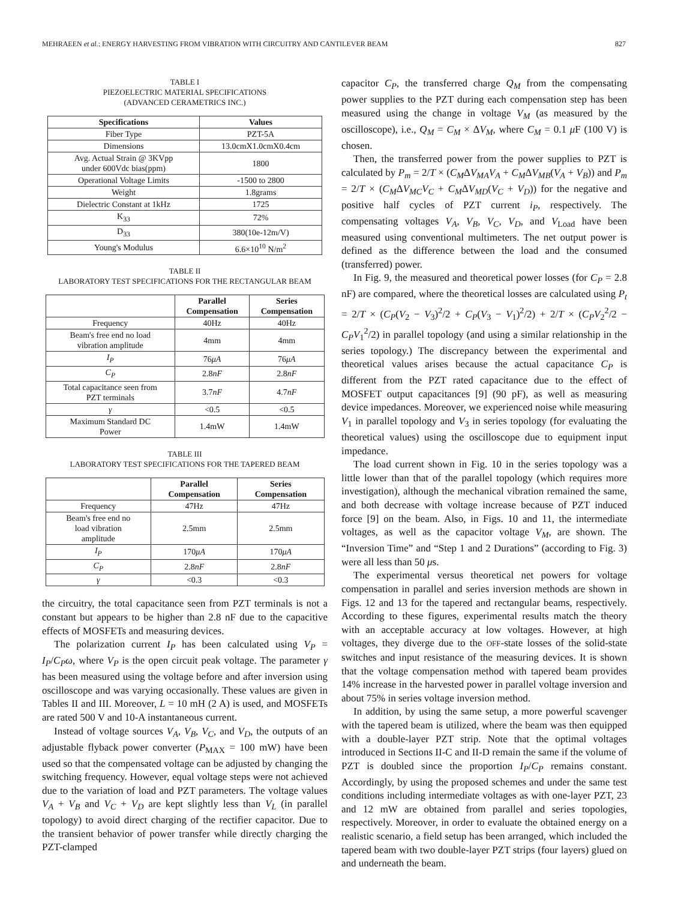MEHRAEEN et al.: ENERGY HARVESTING FROM VIBRATION WITH CIRCUITRY AND CANTILEVER BEAM 827
TABLE I
PIEZOELECTRIC MATERIAL SPECIFICATIONS
(ADVANCED CERAMETRICS INC.)
| Specifications | Values |
| --- | --- |
| Fiber Type | PZT-5A |
| Dimensions | 13.0cmX1.0cmX0.4cm |
| Avg. Actual Strain @ 3KVpp under 600Vdc bias(ppm) | 1800 |
| Operational Voltage Limits | -1500 to 2800 |
| Weight | 1.8grams |
| Dielectric Constant at 1kHz | 1725 |
| K<sub>33</sub> | 72% |
| D<sub>33</sub> | 380(10e-12m/V) |
| Young's Modulus | 6.6×10<sup>10</sup> N/m<sup>2</sup> |
TABLE II
LABORATORY TEST SPECIFICATIONS FOR THE RECTANGULAR BEAM
| | Parallel Compensation | Series Compensation |
| --- | --- | --- |
| Frequency | 40Hz | 40Hz |
| Beam's free end no load vibration amplitude | 4mm | 4mm |
| I<sub>P</sub> | 76 μA | 76 μA |
| C<sub>P</sub> | 2.8 nF | 2.8 nF |
| Total capacitance seen from PZT terminals | 3.7 nF | 4.7 nF |
| γ | <0.5 | <0.5 |
| Maximum Standard DC Power | 1.4mW | 1.4mW |
TABLE III
LABORATORY TEST SPECIFICATIONS FOR THE TAPERED BEAM
| | Parallel Compensation | Series Compensation |
| --- | --- | --- |
| Frequency | 47Hz | 47Hz |
| Beam's free end no load vibration amplitude | 2.5mm | 2.5mm |
| I<sub>P</sub> | 170 μA | 170 μA |
| C<sub>P</sub> | 2.8 nF | 2.8 nF |
| γ | <0.3 | <0.3 |
the circuitry, the total capacitance seen from PZT terminals is not a constant but appears to be higher than 2.8 nF due to the capacitive effects of MOSFETs and measuring devices.
The polarization current I<sub>P</sub> has been calculated using V<sub>P</sub> = I<sub>P</sub>/C<sub>P</sub>ω, where V<sub>P</sub> is the open circuit peak voltage. The parameter γ has been measured using the voltage before and after inversion using oscilloscope and was varying occasionally. These values are given in Tables II and III. Moreover, L = 10 mH (2 A) is used, and MOSFETs are rated 500 V and 10-A instantaneous current.
Instead of voltage sources V<sub>A</sub>, V<sub>B</sub>, V<sub>C</sub>, and V<sub>D</sub>, the outputs of an adjustable flyback power converter (P<sub>MAX</sub> = 100 mW) have been used so that the compensated voltage can be adjusted by changing the switching frequency. However, equal voltage steps were not achieved due to the variation of load and PZT parameters. The voltage values V<sub>A</sub> + V<sub>B</sub> and V<sub>C</sub> + V<sub>D</sub> are kept slightly less than V<sub>L</sub> (in parallel topology) to avoid direct charging of the rectifier capacitor. Due to the transient behavior of power transfer while directly charging the PZT-clamped
capacitor C<sub>P</sub>, the transferred charge Q<sub>M</sub> from the compensating power supplies to the PZT during each compensation step has been measured using the change in voltage V<sub>M</sub> (as measured by the oscilloscope), i.e., Q<sub>M</sub> = C<sub>M</sub> × ΔV<sub>M</sub>, where C<sub>M</sub> = 0.1 μ F (100 V) is chosen.
Then, the transferred power from the power supplies to PZT is calculated by P<sub>m</sub> = 2/T × (C<sub>M</sub>ΔV<sub>MA</sub>V<sub>A</sub> + C<sub>M</sub>ΔV<sub>MB</sub>(V<sub>A</sub> + V<sub>B</sub>)) and P<sub>m</sub> = 2/T × (C<sub>M</sub>ΔV<sub>MC</sub>V<sub>C</sub> + C<sub>M</sub>ΔV<sub>MD</sub>(V<sub>C</sub> + V<sub>D</sub>)) for the negative and positive half cycles of PZT current i<sub>P</sub>, respectively. The compensating voltages V<sub>A</sub>, V<sub>B</sub>, V<sub>C</sub>, V<sub>D</sub>, and V<sub>Load</sub> have been measured using conventional multimeters. The net output power is defined as the difference between the load and the consumed (transferred) power.
In Fig. 9, the measured and theoretical power losses (for C<sub>P</sub> = 2.8 nF) are compared, where the theoretical losses are calculated using P<sub>t</sub> = 2/T × (C<sub>P</sub>(V<sub>2</sub> − V<sub>3</sub>)<sup>2</sup>/2 + C<sub>P</sub>(V<sub>3</sub> − V<sub>1</sub>)<sup>2</sup>/2) + 2/T × (C<sub>P</sub>V<sub>2</sub><sup>2</sup>/2 − C<sub>P</sub>V<sub>1</sub><sup>2</sup>/2) in parallel topology (and using a similar relationship in the series topology.) The discrepancy between the experimental and theoretical values arises because the actual capacitance C<sub>P</sub> is different from the PZT rated capacitance due to the effect of MOSFET output capacitances [9] (90 pF), as well as measuring device impedances. Moreover, we experienced noise while measuring V<sub>1</sub> in parallel topology and V<sub>3</sub> in series topology (for evaluating the theoretical values) using the oscilloscope due to equipment input impedance.
The load current shown in Fig. 10 in the series topology was a little lower than that of the parallel topology (which requires more investigation), although the mechanical vibration remained the same, and both decrease with voltage increase because of PZT induced force [9] on the beam. Also, in Figs. 10 and 11, the intermediate voltages, as well as the capacitor voltage V<sub>M</sub>, are shown. The “Inversion Time” and “Step 1 and 2 Durations” (according to Fig. 3) were all less than 50 μs.
The experimental versus theoretical net powers for voltage compensation in parallel and series inversion methods are shown in Figs. 12 and 13 for the tapered and rectangular beams, respectively. According to these figures, experimental results match the theory with an acceptable accuracy at low voltages. However, at high voltages, they diverge due to the OFF-state losses of the solid-state switches and input resistance of the measuring devices. It is shown that the voltage compensation method with tapered beam provides 14% increase in the harvested power in parallel voltage inversion and about 75% in series voltage inversion method.
In addition, by using the same setup, a more powerful scavenger with the tapered beam is utilized, where the beam was then equipped with a double-layer PZT strip. Note that the optimal voltages introduced in Sections II-C and II-D remain the same if the volume of PZT is doubled since the proportion I<sub>P</sub>/C<sub>P</sub> remains constant. Accordingly, by using the proposed schemes and under the same test conditions including intermediate voltages as with one-layer PZT, 23 and 12 mW are obtained from parallel and series topologies, respectively. Moreover, in order to evaluate the obtained energy on a realistic scenario, a field setup has been arranged, which included the tapered beam with two double-layer PZT strips (four layers) glued on and underneath the beam.